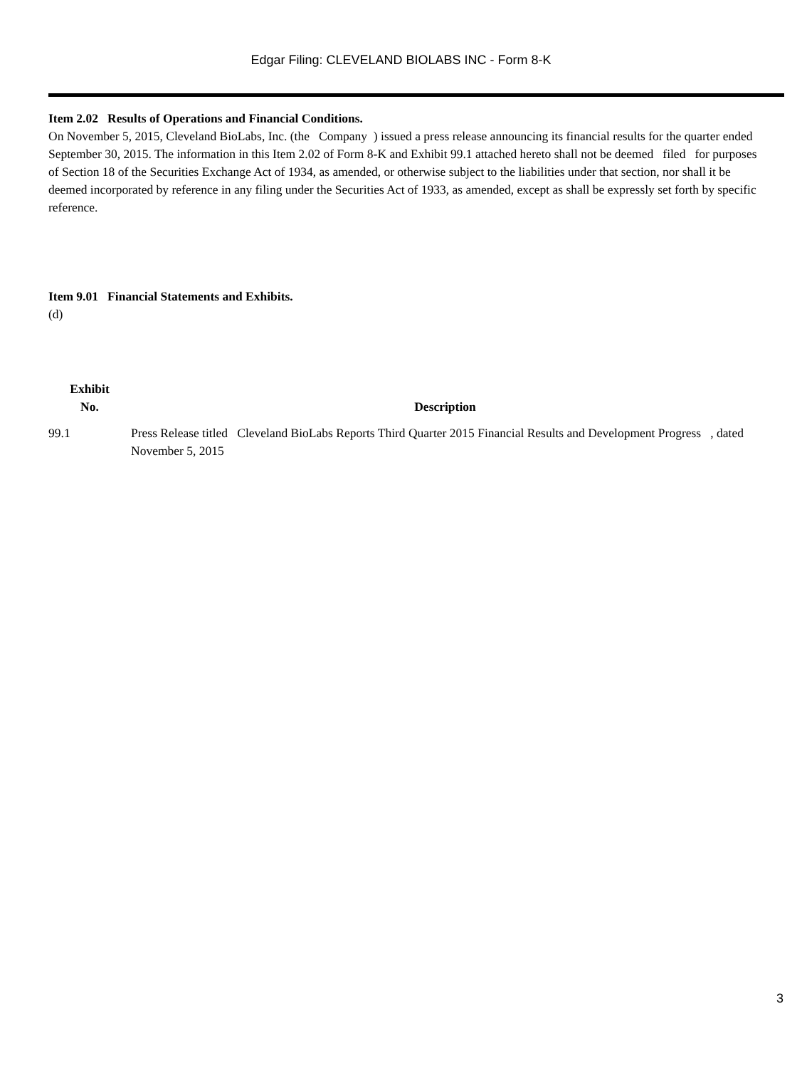Edgar Filing: CLEVELAND BIOLABS INC - Form 8-K
Item 2.02 Results of Operations and Financial Conditions.
On November 5, 2015, Cleveland BioLabs, Inc. (the Company ) issued a press release announcing its financial results for the quarter ended September 30, 2015. The information in this Item 2.02 of Form 8-K and Exhibit 99.1 attached hereto shall not be deemed filed for purposes of Section 18 of the Securities Exchange Act of 1934, as amended, or otherwise subject to the liabilities under that section, nor shall it be deemed incorporated by reference in any filing under the Securities Act of 1933, as amended, except as shall be expressly set forth by specific reference.
Item 9.01 Financial Statements and Exhibits.
(d)
| Exhibit No. | Description |
| --- | --- |
| 99.1 | Press Release titled Cleveland BioLabs Reports Third Quarter 2015 Financial Results and Development Progress , dated November 5, 2015 |
3